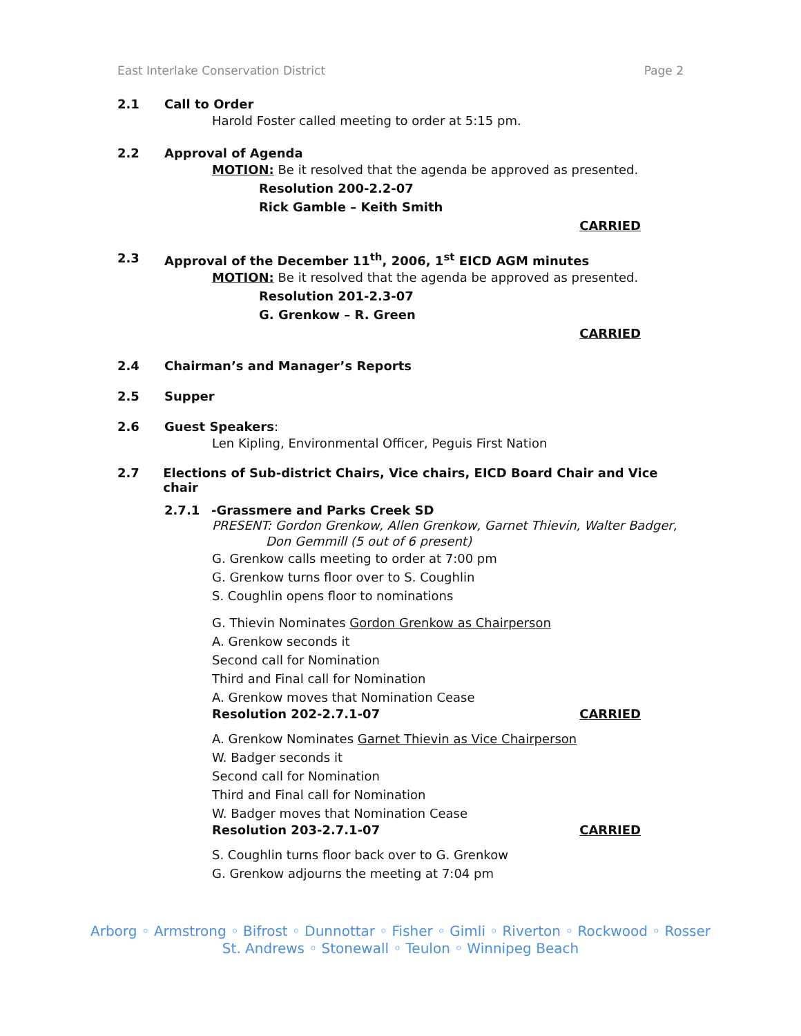East Interlake Conservation District Page 2
2.1 Call to Order
Harold Foster called meeting to order at 5:15 pm.
2.2 Approval of Agenda
MOTION: Be it resolved that the agenda be approved as presented.
Resolution 200-2.2-07
Rick Gamble – Keith Smith
CARRIED
2.3 Approval of the December 11<sup>th</sup>, 2006, 1<sup>st</sup> EICD AGM minutes
MOTION: Be it resolved that the agenda be approved as presented.
Resolution 201-2.3-07
G. Grenkow – R. Green
CARRIED
2.4 Chairman’s and Manager’s Reports
2.5 Supper
2.6 Guest Speakers:
Len Kipling, Environmental Officer, Peguis First Nation
2.7 Elections of Sub-district Chairs, Vice chairs, EICD Board Chair and Vice chair
2.7.1 -Grassmere and Parks Creek SD
PRESENT: Gordon Grenkow, Allen Grenkow, Garnet Thievin, Walter Badger,
Don Gemmill (5 out of 6 present)
G. Grenkow calls meeting to order at 7:00 pm
G. Grenkow turns floor over to S. Coughlin
S. Coughlin opens floor to nominations
G. Thievin Nominates Gordon Grenkow as Chairperson
A. Grenkow seconds it
Second call for Nomination
Third and Final call for Nomination
A. Grenkow moves that Nomination Cease
Resolution 202-2.7.1-07 CARRIED
A. Grenkow Nominates Garnet Thievin as Vice Chairperson
W. Badger seconds it
Second call for Nomination
Third and Final call for Nomination
W. Badger moves that Nomination Cease
Resolution 203-2.7.1-07 CARRIED
S. Coughlin turns floor back over to G. Grenkow
G. Grenkow adjourns the meeting at 7:04 pm
Arborg ◦ Armstrong ◦ Bifrost ◦ Dunnottar ◦ Fisher ◦ Gimli ◦ Riverton ◦ Rockwood ◦ Rosser
St. Andrews ◦ Stonewall ◦ Teulon ◦ Winnipeg Beach